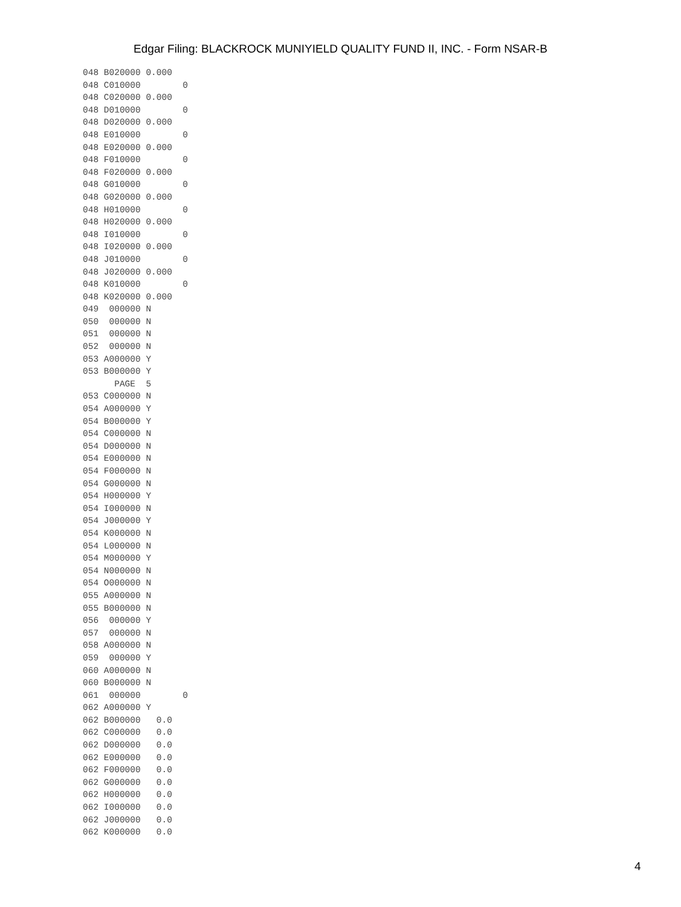Edgar Filing: BLACKROCK MUNIYIELD QUALITY FUND II, INC. - Form NSAR-B
048 B020000 0.000
048 C010000        0
048 C020000 0.000
048 D010000        0
048 D020000 0.000
048 E010000        0
048 E020000 0.000
048 F010000        0
048 F020000 0.000
048 G010000        0
048 G020000 0.000
048 H010000        0
048 H020000 0.000
048 I010000        0
048 I020000 0.000
048 J010000        0
048 J020000 0.000
048 K010000        0
048 K020000 0.000
049  000000 N
050  000000 N
051  000000 N
052  000000 N
053 A000000 Y
053 B000000 Y
      PAGE  5
053 C000000 N
054 A000000 Y
054 B000000 Y
054 C000000 N
054 D000000 N
054 E000000 N
054 F000000 N
054 G000000 N
054 H000000 Y
054 I000000 N
054 J000000 Y
054 K000000 N
054 L000000 N
054 M000000 Y
054 N000000 N
054 O000000 N
055 A000000 N
055 B000000 N
056  000000 Y
057  000000 N
058 A000000 N
059  000000 Y
060 A000000 N
060 B000000 N
061  000000        0
062 A000000 Y
062 B000000   0.0
062 C000000   0.0
062 D000000   0.0
062 E000000   0.0
062 F000000   0.0
062 G000000   0.0
062 H000000   0.0
062 I000000   0.0
062 J000000   0.0
062 K000000   0.0
4